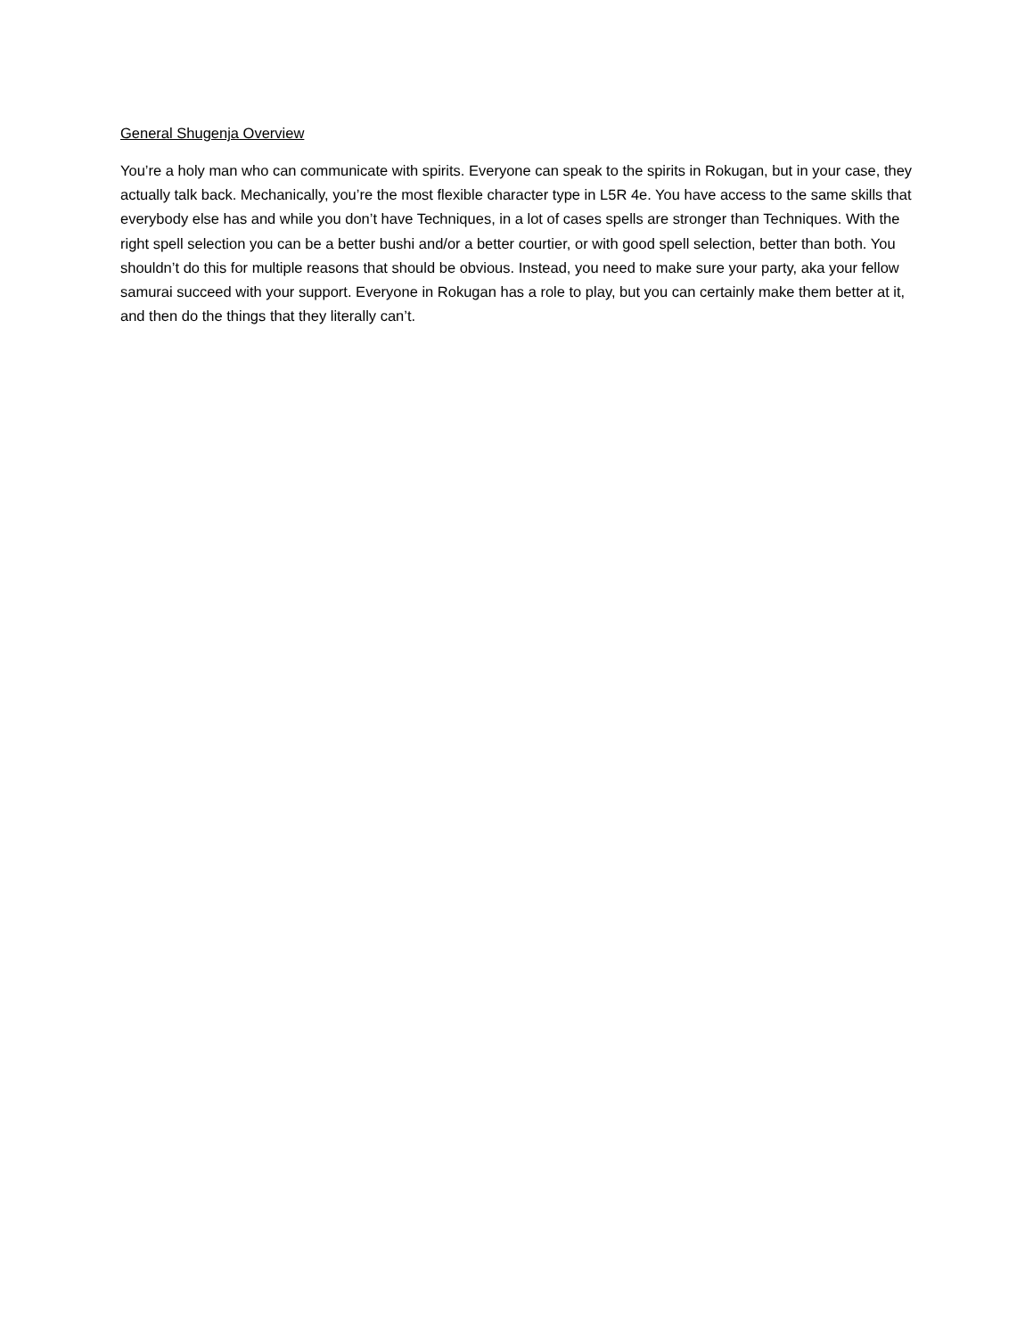General Shugenja Overview
You’re a holy man who can communicate with spirits. Everyone can speak to the spirits in Rokugan, but in your case, they actually talk back. Mechanically, you’re the most flexible character type in L5R 4e. You have access to the same skills that everybody else has and while you don’t have Techniques, in a lot of cases spells are stronger than Techniques. With the right spell selection you can be a better bushi and/or a better courtier, or with good spell selection, better than both. You shouldn’t do this for multiple reasons that should be obvious. Instead, you need to make sure your party, aka your fellow samurai succeed with your support. Everyone in Rokugan has a role to play, but you can certainly make them better at it, and then do the things that they literally can’t.